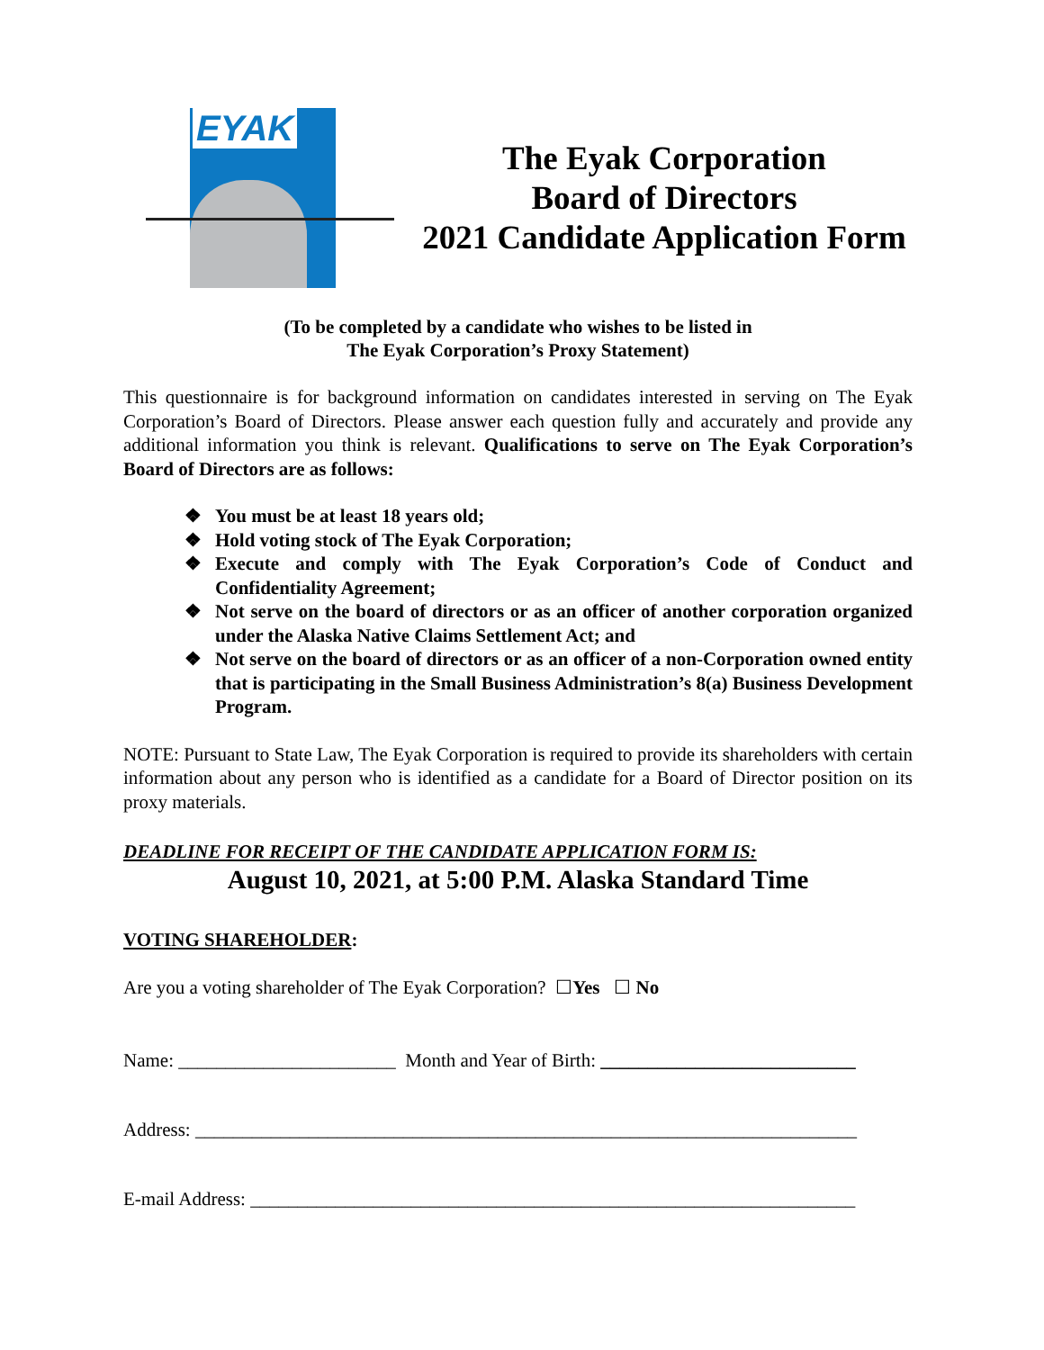EYAK
The Eyak Corporation
Board of Directors
2021 Candidate Application Form
(To be completed by a candidate who wishes to be listed in
The Eyak Corporation’s Proxy Statement)
This questionnaire is for background information on candidates interested in serving on The Eyak Corporation’s Board of Directors. Please answer each question fully and accurately and provide any additional information you think is relevant. Qualifications to serve on The Eyak Corporation’s Board of Directors are as follows:
❖ You must be at least 18 years old;
❖ Hold voting stock of The Eyak Corporation;
❖ Execute and comply with The Eyak Corporation’s Code of Conduct and Confidentiality Agreement;
❖ Not serve on the board of directors or as an officer of another corporation organized under the Alaska Native Claims Settlement Act; and
❖ Not serve on the board of directors or as an officer of a non-Corporation owned entity that is participating in the Small Business Administration’s 8(a) Business Development Program.
NOTE: Pursuant to State Law, The Eyak Corporation is required to provide its shareholders with certain information about any person who is identified as a candidate for a Board of Director position on its proxy materials.
DEADLINE FOR RECEIPT OF THE CANDIDATE APPLICATION FORM IS:
August 10, 2021, at 5:00 P.M. Alaska Standard Time
VOTING SHAREHOLDER:
Are you a voting shareholder of The Eyak Corporation? ☐Yes ☐ No
Name: _______________________ Month and Year of Birth: ___________________________
Address: ______________________________________________________________________
E-mail Address: ________________________________________________________________